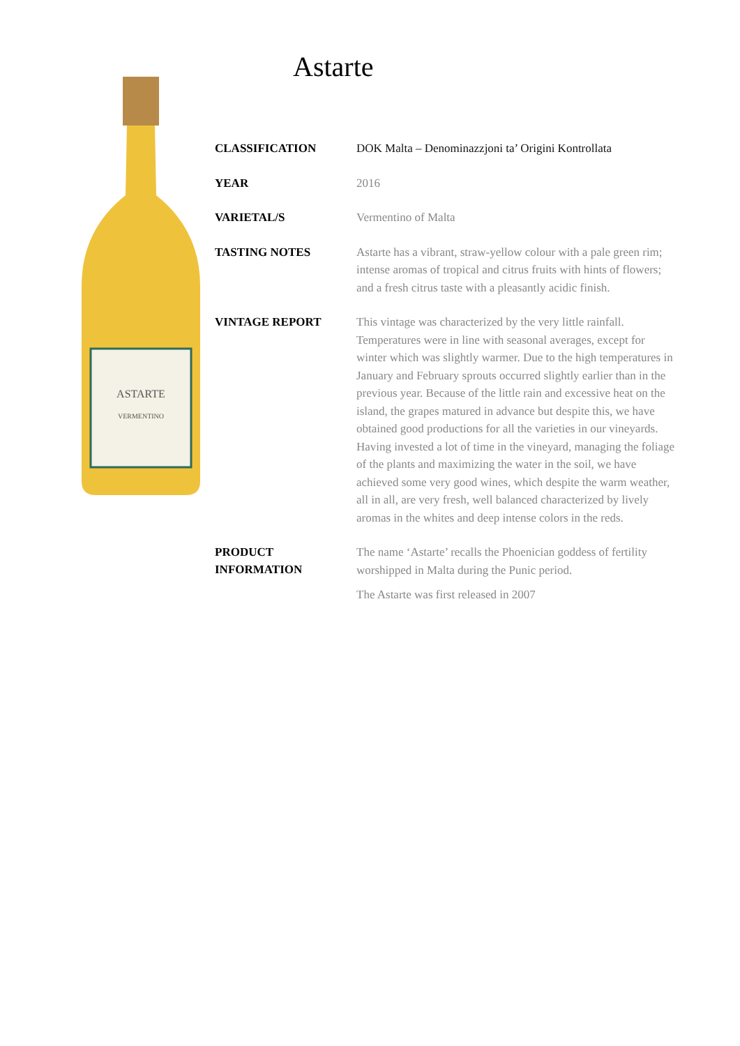ASTARTE
VERMENTINO
Astarte
| CLASSIFICATION | DOK Malta – Denominazzjoni ta’ Origini Kontrollata |
| YEAR | 2016 |
| VARIETAL/S | Vermentino of Malta |
| TASTING NOTES | Astarte has a vibrant, straw-yellow colour with a pale green rim; intense aromas of tropical and citrus fruits with hints of flowers; and a fresh citrus taste with a pleasantly acidic finish. |
| VINTAGE REPORT | This vintage was characterized by the very little rainfall. Temperatures were in line with seasonal averages, except for winter which was slightly warmer. Due to the high temperatures in January and February sprouts occurred slightly earlier than in the previous year. Because of the little rain and excessive heat on the island, the grapes matured in advance but despite this, we have obtained good productions for all the varieties in our vineyards. Having invested a lot of time in the vineyard, managing the foliage of the plants and maximizing the water in the soil, we have achieved some very good wines, which despite the warm weather, all in all, are very fresh, well balanced characterized by lively aromas in the whites and deep intense colors in the reds. |
| PRODUCT INFORMATION | The name ‘Astarte’ recalls the Phoenician goddess of fertility worshipped in Malta during the Punic period. The Astarte was first released in 2007 |